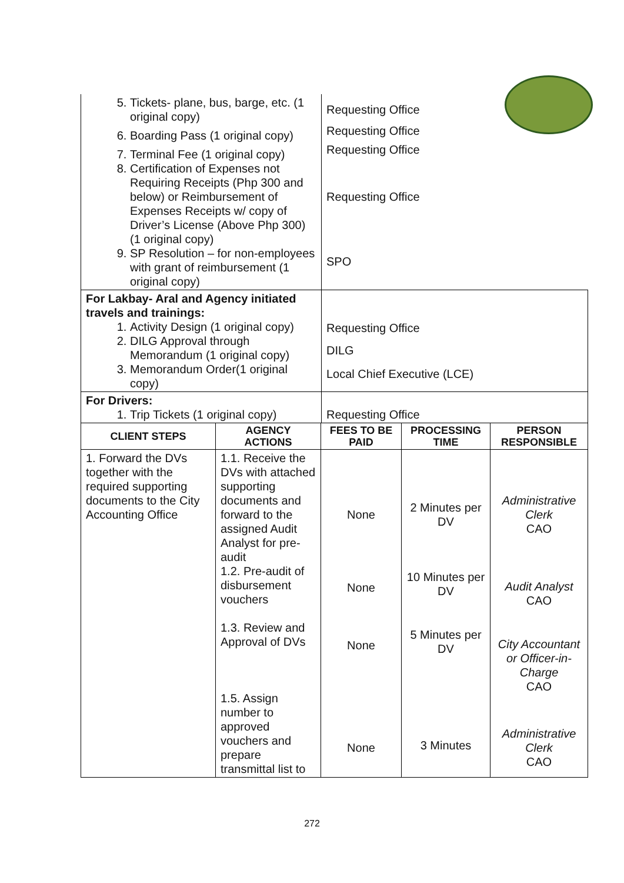| 5. Tickets- plane, bus, barge, etc. (1 original copy) 6. Boarding Pass (1 original copy) 7. Terminal Fee (1 original copy) 8. Certification of Expenses not Requiring Receipts (Php 300 and below) or Reimbursement of Expenses Receipts w/ copy of Driver’s License (Above Php 300) (1 original copy) 9. SP Resolution – for non-employees with grant of reimbursement (1 original copy) | Requesting Office Requesting Office Requesting Office Requesting Office SPO |
| For Lakbay- Aral and Agency initiated travels and trainings: 1. Activity Design (1 original copy) 2. DILG Approval through Memorandum (1 original copy) 3. Memorandum Order(1 original copy) | Requesting Office DILG Local Chief Executive (LCE) |
| For Drivers: 1. Trip Tickets (1 original copy) | Requesting Office |
| CLIENT STEPS | AGENCY ACTIONS | FEES TO BE PAID | PROCESSING TIME | PERSON RESPONSIBLE |
| --- | --- | --- | --- | --- |
| 1. Forward the DVs together with the required supporting documents to the City Accounting Office | 1.1. Receive the DVs with attached supporting documents and forward to the assigned Audit Analyst for pre-audit 1.2. Pre-audit of disbursement vouchers 1.3. Review and Approval of DVs 1.5. Assign number to approved vouchers and prepare transmittal list to | None None None None | 2 Minutes per DV 10 Minutes per DV 5 Minutes per DV 3 Minutes | Administrative Clerk CAO Audit Analyst CAO City Accountant or Officer-in-Charge CAO Administrative Clerk CAO |
272